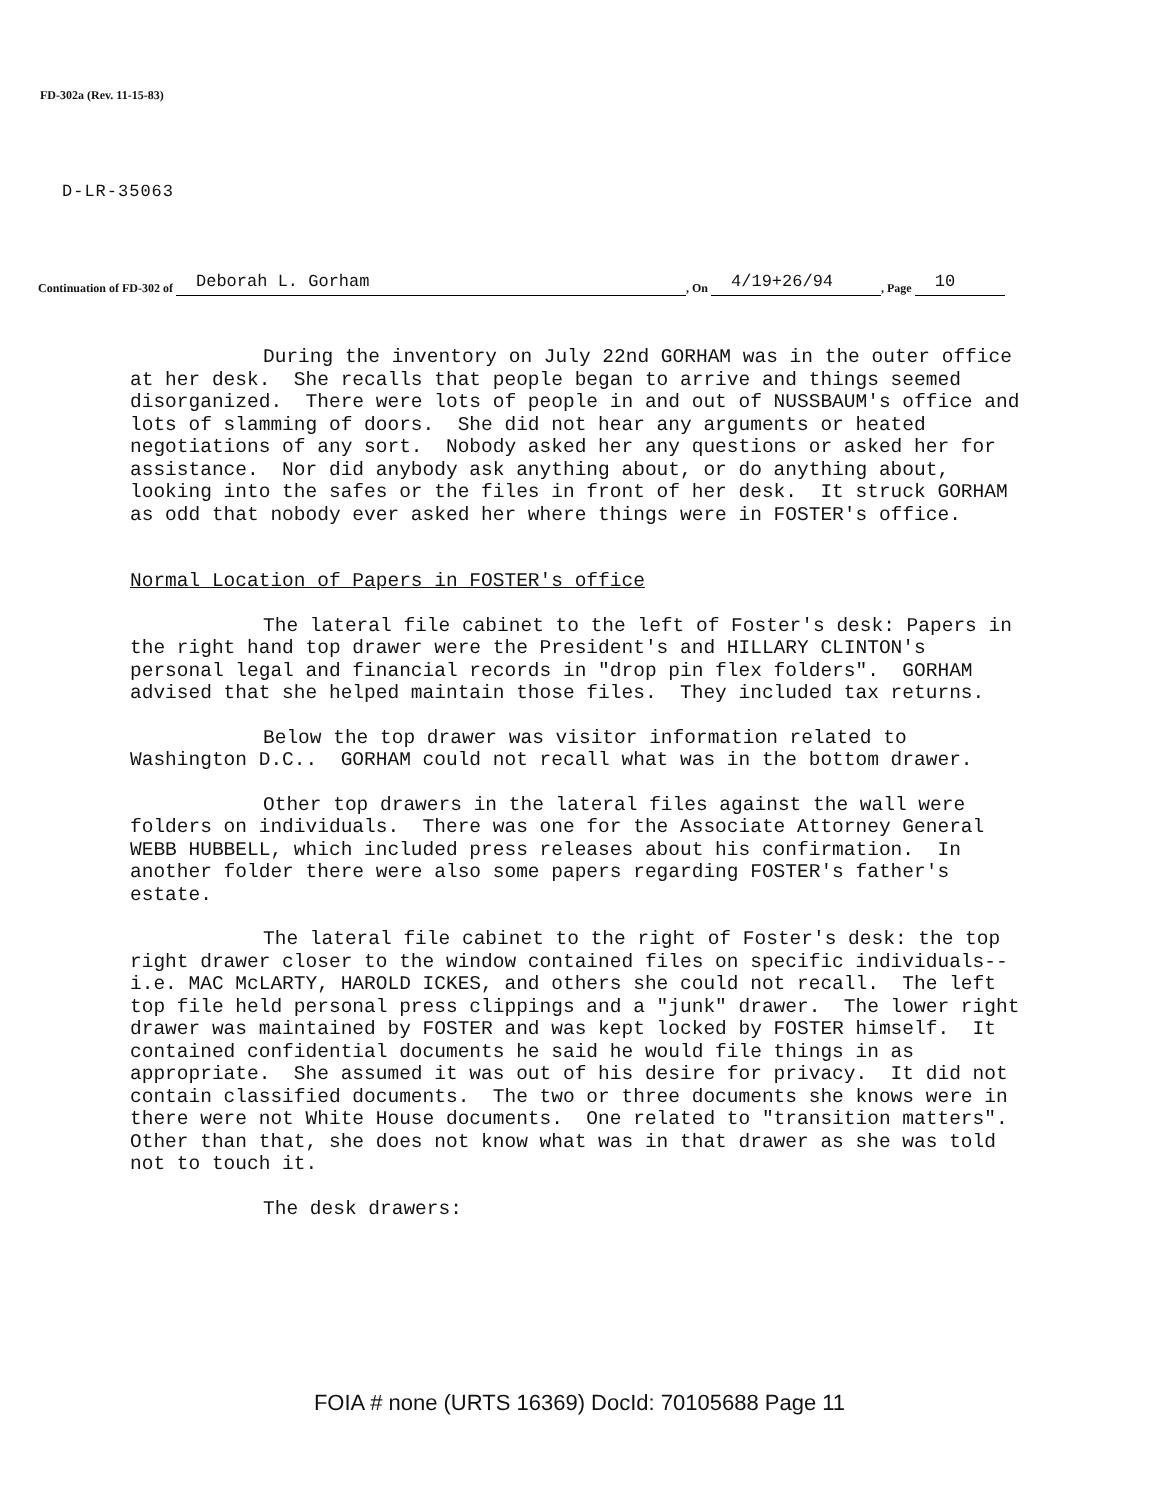FD-302a (Rev. 11-15-83)
D-LR-35063
Continuation of FD-302 of Deborah L. Gorham, On 4/19+26/94, Page 10
During the inventory on July 22nd GORHAM was in the outer office at her desk. She recalls that people began to arrive and things seemed disorganized. There were lots of people in and out of NUSSBAUM's office and lots of slamming of doors. She did not hear any arguments or heated negotiations of any sort. Nobody asked her any questions or asked her for assistance. Nor did anybody ask anything about, or do anything about, looking into the safes or the files in front of her desk. It struck GORHAM as odd that nobody ever asked her where things were in FOSTER's office.
Normal Location of Papers in FOSTER's office
The lateral file cabinet to the left of Foster's desk: Papers in the right hand top drawer were the President's and HILLARY CLINTON's personal legal and financial records in "drop pin flex folders". GORHAM advised that she helped maintain those files. They included tax returns.
Below the top drawer was visitor information related to Washington D.C.. GORHAM could not recall what was in the bottom drawer.
Other top drawers in the lateral files against the wall were folders on individuals. There was one for the Associate Attorney General WEBB HUBBELL, which included press releases about his confirmation. In another folder there were also some papers regarding FOSTER's father's estate.
The lateral file cabinet to the right of Foster's desk: the top right drawer closer to the window contained files on specific individuals--i.e. MAC McLARTY, HAROLD ICKES, and others she could not recall. The left top file held personal press clippings and a "junk" drawer. The lower right drawer was maintained by FOSTER and was kept locked by FOSTER himself. It contained confidential documents he said he would file things in as appropriate. She assumed it was out of his desire for privacy. It did not contain classified documents. The two or three documents she knows were in there were not White House documents. One related to "transition matters". Other than that, she does not know what was in that drawer as she was told not to touch it.
The desk drawers:
FOIA # none (URTS 16369) DocId: 70105688 Page 11